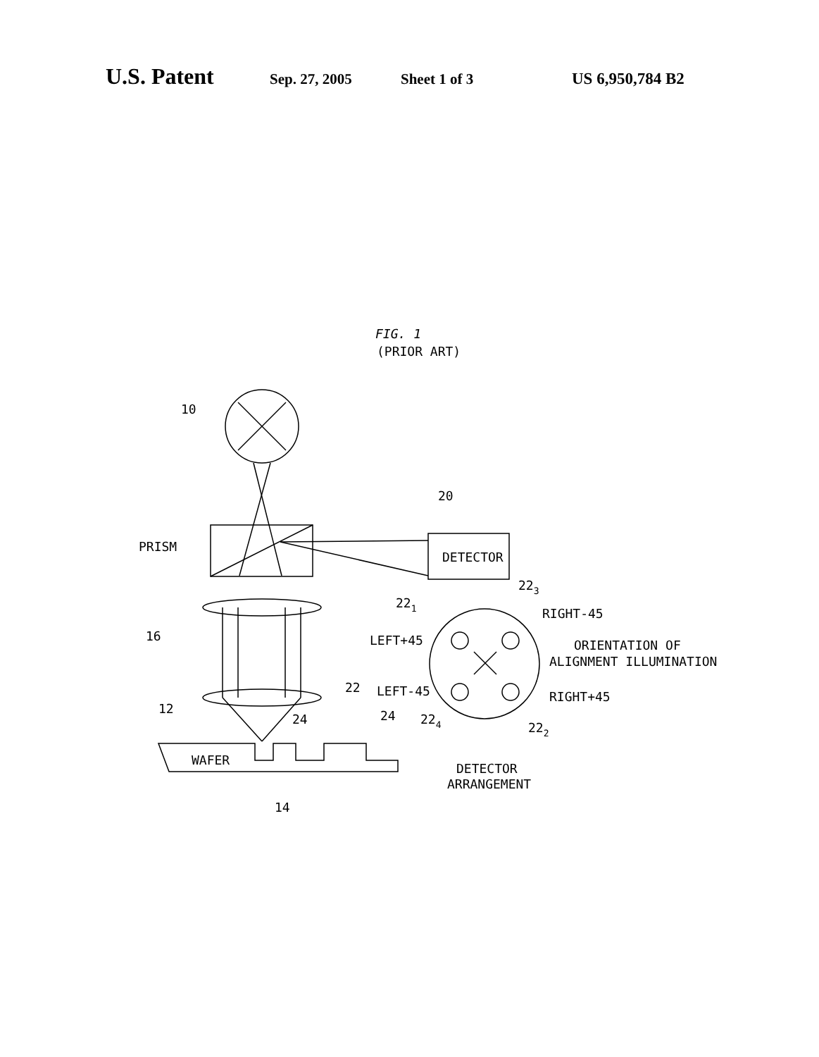U.S. Patent Sep. 27, 2005 Sheet 1 of 3 US 6,950,784 B2
FIG. 1
(PRIOR ART)
10
PRISM
DETECTOR
20
16
WAFER
12
14
24
24
22
LEFT+45
RIGHT-45
LEFT-45
RIGHT+45
ORIENTATION OF
ALIGNMENT ILLUMINATION
221
223
224
222
DETECTOR
ARRANGEMENT